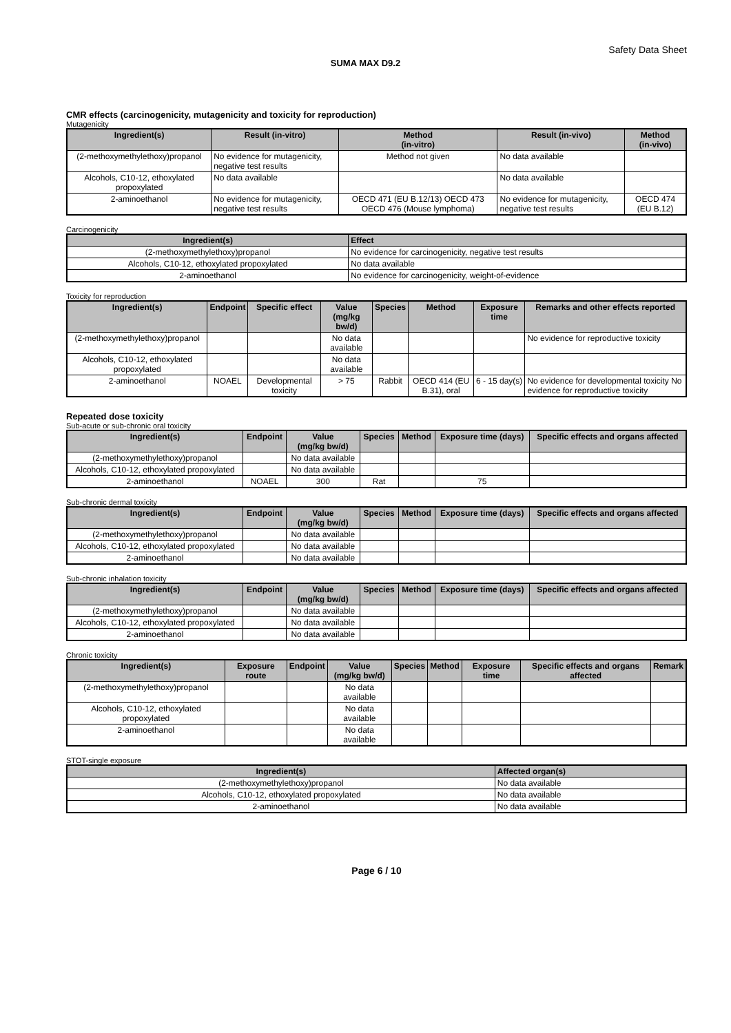Safety Data Sheet
SUMA MAX D9.2
CMR effects (carcinogenicity, mutagenicity and toxicity for reproduction)
Mutagenicity
| Ingredient(s) | Result (in-vitro) | Method (in-vitro) | Result (in-vivo) | Method (in-vivo) |
| --- | --- | --- | --- | --- |
| (2-methoxymethylethoxy)propanol | No evidence for mutagenicity, negative test results | Method not given | No data available | |
| Alcohols, C10-12, ethoxylated propoxylated | No data available | | No data available | |
| 2-aminoethanol | No evidence for mutagenicity, negative test results | OECD 471 (EU B.12/13) OECD 473 OECD 476 (Mouse lymphoma) | No evidence for mutagenicity, negative test results | OECD 474 (EU B.12) |
Carcinogenicity
| Ingredient(s) | Effect |
| --- | --- |
| (2-methoxymethylethoxy)propanol | No evidence for carcinogenicity, negative test results |
| Alcohols, C10-12, ethoxylated propoxylated | No data available |
| 2-aminoethanol | No evidence for carcinogenicity, weight-of-evidence |
Toxicity for reproduction
| Ingredient(s) | Endpoint | Specific effect | Value (mg/kg bw/d) | Species | Method | Exposure time | Remarks and other effects reported |
| --- | --- | --- | --- | --- | --- | --- | --- |
| (2-methoxymethylethoxy)propanol | | | No data available | | | | No evidence for reproductive toxicity |
| Alcohols, C10-12, ethoxylated propoxylated | | | No data available | | | | |
| 2-aminoethanol | NOAEL | Developmental toxicity | > 75 | Rabbit | OECD 414 (EU B.31), oral | 6 - 15 day(s) | No evidence for developmental toxicity No evidence for reproductive toxicity |
Repeated dose toxicity
Sub-acute or sub-chronic oral toxicity
| Ingredient(s) | Endpoint | Value (mg/kg bw/d) | Species | Method | Exposure time (days) | Specific effects and organs affected |
| --- | --- | --- | --- | --- | --- | --- |
| (2-methoxymethylethoxy)propanol | | No data available | | | | |
| Alcohols, C10-12, ethoxylated propoxylated | | No data available | | | | |
| 2-aminoethanol | NOAEL | 300 | Rat | | 75 | |
Sub-chronic dermal toxicity
| Ingredient(s) | Endpoint | Value (mg/kg bw/d) | Species | Method | Exposure time (days) | Specific effects and organs affected |
| --- | --- | --- | --- | --- | --- | --- |
| (2-methoxymethylethoxy)propanol | | No data available | | | | |
| Alcohols, C10-12, ethoxylated propoxylated | | No data available | | | | |
| 2-aminoethanol | | No data available | | | | |
Sub-chronic inhalation toxicity
| Ingredient(s) | Endpoint | Value (mg/kg bw/d) | Species | Method | Exposure time (days) | Specific effects and organs affected |
| --- | --- | --- | --- | --- | --- | --- |
| (2-methoxymethylethoxy)propanol | | No data available | | | | |
| Alcohols, C10-12, ethoxylated propoxylated | | No data available | | | | |
| 2-aminoethanol | | No data available | | | | |
Chronic toxicity
| Ingredient(s) | Exposure route | Endpoint | Value (mg/kg bw/d) | Species | Method | Exposure time | Specific effects and organs affected | Remark |
| --- | --- | --- | --- | --- | --- | --- | --- | --- |
| (2-methoxymethylethoxy)propanol | | | No data available | | | | | |
| Alcohols, C10-12, ethoxylated propoxylated | | | No data available | | | | | |
| 2-aminoethanol | | | No data available | | | | | |
STOT-single exposure
| Ingredient(s) | Affected organ(s) |
| --- | --- |
| (2-methoxymethylethoxy)propanol | No data available |
| Alcohols, C10-12, ethoxylated propoxylated | No data available |
| 2-aminoethanol | No data available |
Page 6 / 10